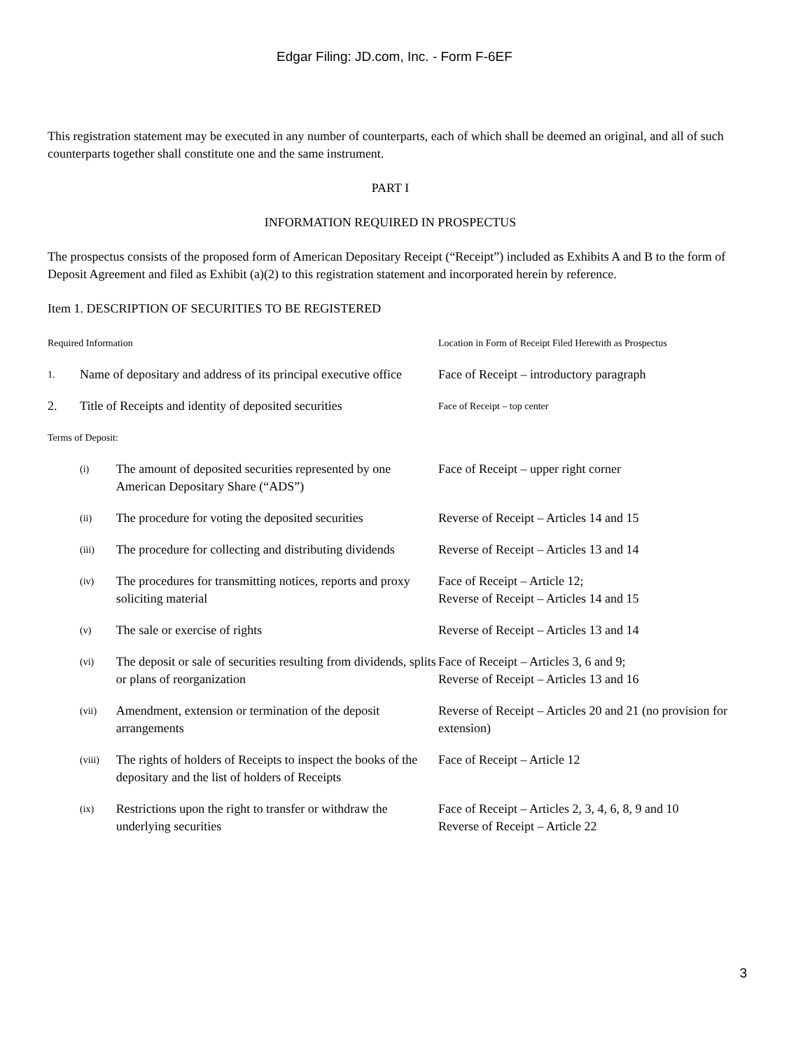Edgar Filing: JD.com, Inc. - Form F-6EF
This registration statement may be executed in any number of counterparts, each of which shall be deemed an original, and all of such counterparts together shall constitute one and the same instrument.
PART I
INFORMATION REQUIRED IN PROSPECTUS
The prospectus consists of the proposed form of American Depositary Receipt (“Receipt”) included as Exhibits A and B to the form of Deposit Agreement and filed as Exhibit (a)(2) to this registration statement and incorporated herein by reference.
Item 1. DESCRIPTION OF SECURITIES TO BE REGISTERED
| Required Information | | | Location in Form of Receipt Filed Herewith as Prospectus |
| 1. | Name of depositary and address of its principal executive office | | Face of Receipt – introductory paragraph |
| 2. | Title of Receipts and identity of deposited securities | | Face of Receipt – top center |
| Terms of Deposit: | | | |
| | (i) | The amount of deposited securities represented by one American Depositary Share (“ADS”) | Face of Receipt – upper right corner |
| | (ii) | The procedure for voting the deposited securities | Reverse of Receipt – Articles 14 and 15 |
| | (iii) | The procedure for collecting and distributing dividends | Reverse of Receipt – Articles 13 and 14 |
| | (iv) | The procedures for transmitting notices, reports and proxy soliciting material | Face of Receipt – Article 12; Reverse of Receipt – Articles 14 and 15 |
| | (v) | The sale or exercise of rights | Reverse of Receipt – Articles 13 and 14 |
| | (vi) | The deposit or sale of securities resulting from dividends, splits or plans of reorganization | Face of Receipt – Articles 3, 6 and 9; Reverse of Receipt – Articles 13 and 16 |
| | (vii) | Amendment, extension or termination of the deposit arrangements | Reverse of Receipt – Articles 20 and 21 (no provision for extension) |
| | (viii) | The rights of holders of Receipts to inspect the books of the depositary and the list of holders of Receipts | Face of Receipt – Article 12 |
| | (ix) | Restrictions upon the right to transfer or withdraw the underlying securities | Face of Receipt – Articles 2, 3, 4, 6, 8, 9 and 10 Reverse of Receipt – Article 22 |
3